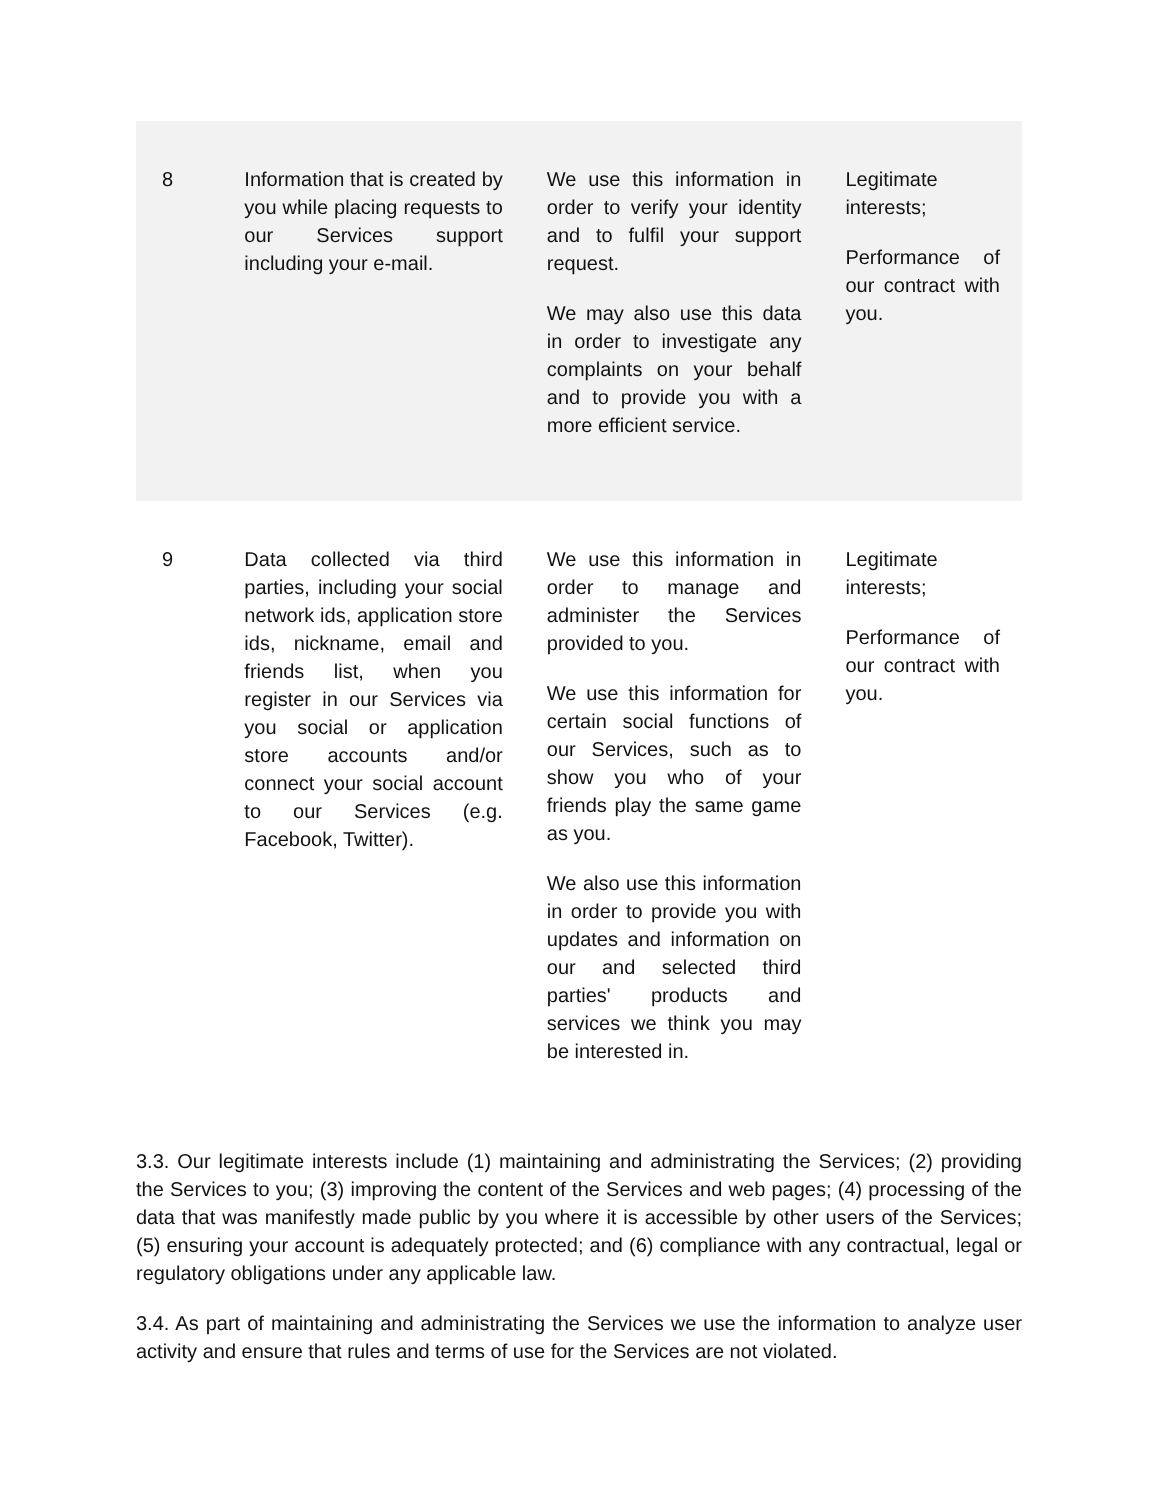| 8 | Information that is created by you while placing requests to our Services support including your e-mail. | We use this information in order to verify your identity and to fulfil your support request. We may also use this data in order to investigate any complaints on your behalf and to provide you with a more efficient service. | Legitimate interests; Performance of our contract with you. |
| 9 | Data collected via third parties, including your social network ids, application store ids, nickname, email and friends list, when you register in our Services via you social or application store accounts and/or connect your social account to our Services (e.g. Facebook, Twitter). | We use this information in order to manage and administer the Services provided to you. We use this information for certain social functions of our Services, such as to show you who of your friends play the same game as you. We also use this information in order to provide you with updates and information on our and selected third parties' products and services we think you may be interested in. | Legitimate interests; Performance of our contract with you. |
3.3. Our legitimate interests include (1) maintaining and administrating the Services; (2) providing the Services to you; (3) improving the content of the Services and web pages; (4) processing of the data that was manifestly made public by you where it is accessible by other users of the Services; (5) ensuring your account is adequately protected; and (6) compliance with any contractual, legal or regulatory obligations under any applicable law.
3.4. As part of maintaining and administrating the Services we use the information to analyze user activity and ensure that rules and terms of use for the Services are not violated.